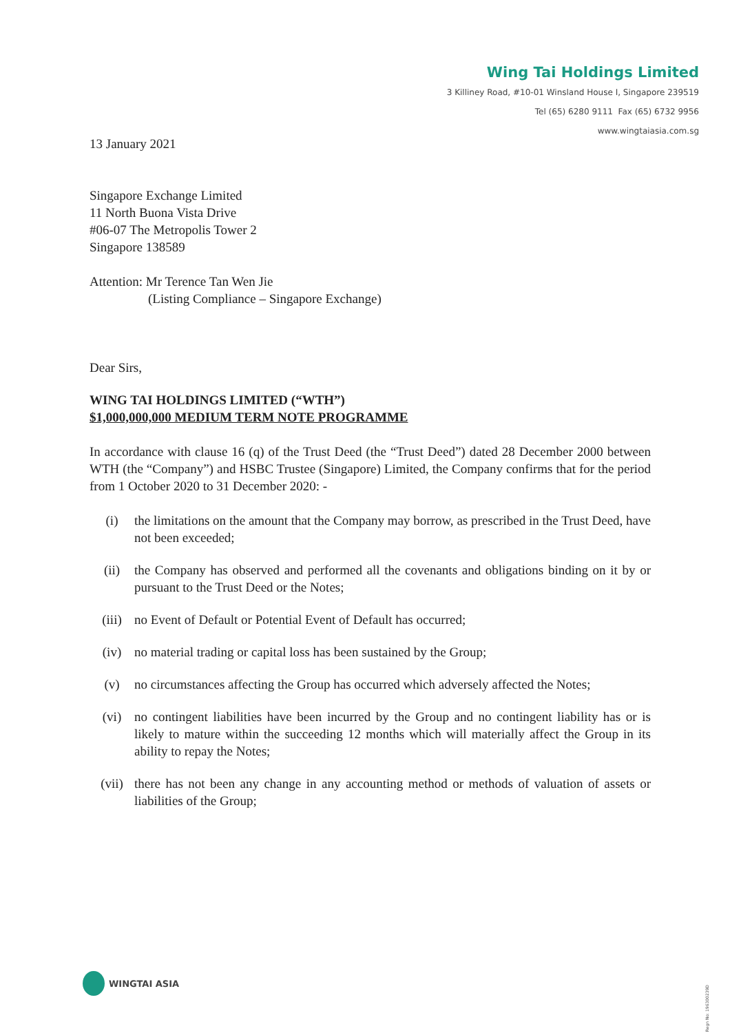Wing Tai Holdings Limited
3 Killiney Road, #10-01 Winsland House I, Singapore 239519
Tel (65) 6280 9111 Fax (65) 6732 9956
www.wingtaiasia.com.sg
13 January 2021
Singapore Exchange Limited
11 North Buona Vista Drive
#06-07 The Metropolis Tower 2
Singapore 138589
Attention: Mr Terence Tan Wen Jie
(Listing Compliance – Singapore Exchange)
Dear Sirs,
WING TAI HOLDINGS LIMITED (“WTH”)
$1,000,000,000 MEDIUM TERM NOTE PROGRAMME
In accordance with clause 16 (q) of the Trust Deed (the “Trust Deed”) dated 28 December 2000 between WTH (the “Company”) and HSBC Trustee (Singapore) Limited, the Company confirms that for the period from 1 October 2020 to 31 December 2020: -
(i) the limitations on the amount that the Company may borrow, as prescribed in the Trust Deed, have not been exceeded;
(ii) the Company has observed and performed all the covenants and obligations binding on it by or pursuant to the Trust Deed or the Notes;
(iii) no Event of Default or Potential Event of Default has occurred;
(iv) no material trading or capital loss has been sustained by the Group;
(v) no circumstances affecting the Group has occurred which adversely affected the Notes;
(vi) no contingent liabilities have been incurred by the Group and no contingent liability has or is likely to mature within the succeeding 12 months which will materially affect the Group in its ability to repay the Notes;
(vii) there has not been any change in any accounting method or methods of valuation of assets or liabilities of the Group;
WINGTAI ASIA
Regn No: 196300239D